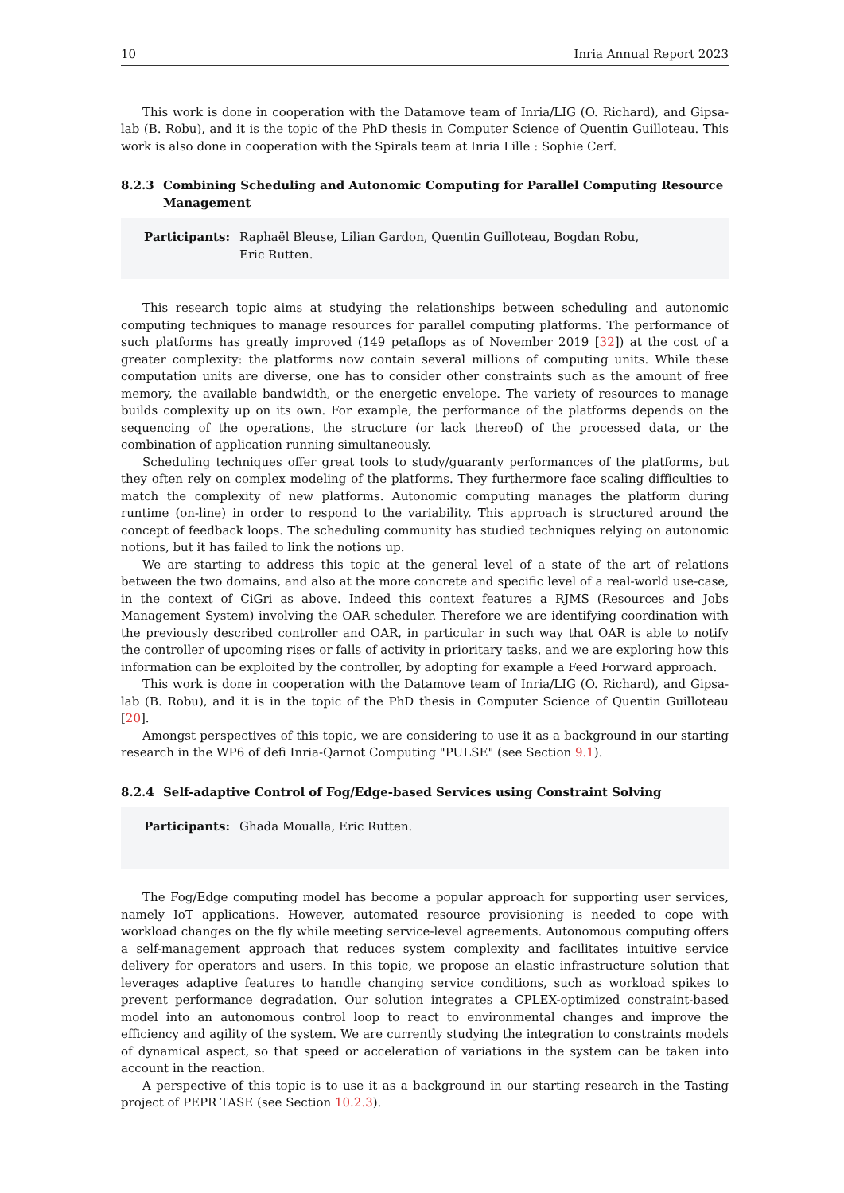10 Inria Annual Report 2023
This work is done in cooperation with the Datamove team of Inria/LIG (O. Richard), and Gipsa-lab (B. Robu), and it is the topic of the PhD thesis in Computer Science of Quentin Guilloteau. This work is also done in cooperation with the Spirals team at Inria Lille : Sophie Cerf.
8.2.3 Combining Scheduling and Autonomic Computing for Parallel Computing Resource Management
Participants: Raphaël Bleuse, Lilian Gardon, Quentin Guilloteau, Bogdan Robu,
Eric Rutten.
This research topic aims at studying the relationships between scheduling and autonomic computing techniques to manage resources for parallel computing platforms. The performance of such platforms has greatly improved (149 petaflops as of November 2019 [32]) at the cost of a greater complexity: the platforms now contain several millions of computing units. While these computation units are diverse, one has to consider other constraints such as the amount of free memory, the available bandwidth, or the energetic envelope. The variety of resources to manage builds complexity up on its own. For example, the performance of the platforms depends on the sequencing of the operations, the structure (or lack thereof) of the processed data, or the combination of application running simultaneously.
Scheduling techniques offer great tools to study/guaranty performances of the platforms, but they often rely on complex modeling of the platforms. They furthermore face scaling difficulties to match the complexity of new platforms. Autonomic computing manages the platform during runtime (on-line) in order to respond to the variability. This approach is structured around the concept of feedback loops. The scheduling community has studied techniques relying on autonomic notions, but it has failed to link the notions up.
We are starting to address this topic at the general level of a state of the art of relations between the two domains, and also at the more concrete and specific level of a real-world use-case, in the context of CiGri as above. Indeed this context features a RJMS (Resources and Jobs Management System) involving the OAR scheduler. Therefore we are identifying coordination with the previously described controller and OAR, in particular in such way that OAR is able to notify the controller of upcoming rises or falls of activity in prioritary tasks, and we are exploring how this information can be exploited by the controller, by adopting for example a Feed Forward approach.
This work is done in cooperation with the Datamove team of Inria/LIG (O. Richard), and Gipsa-lab (B. Robu), and it is in the topic of the PhD thesis in Computer Science of Quentin Guilloteau [20].
Amongst perspectives of this topic, we are considering to use it as a background in our starting research in the WP6 of defi Inria-Qarnot Computing "PULSE" (see Section 9.1).
8.2.4 Self-adaptive Control of Fog/Edge-based Services using Constraint Solving
Participants: Ghada Moualla, Eric Rutten.
The Fog/Edge computing model has become a popular approach for supporting user services, namely IoT applications. However, automated resource provisioning is needed to cope with workload changes on the fly while meeting service-level agreements. Autonomous computing offers a self-management approach that reduces system complexity and facilitates intuitive service delivery for operators and users. In this topic, we propose an elastic infrastructure solution that leverages adaptive features to handle changing service conditions, such as workload spikes to prevent performance degradation. Our solution integrates a CPLEX-optimized constraint-based model into an autonomous control loop to react to environmental changes and improve the efficiency and agility of the system. We are currently studying the integration to constraints models of dynamical aspect, so that speed or acceleration of variations in the system can be taken into account in the reaction.
A perspective of this topic is to use it as a background in our starting research in the Tasting project of PEPR TASE (see Section 10.2.3).